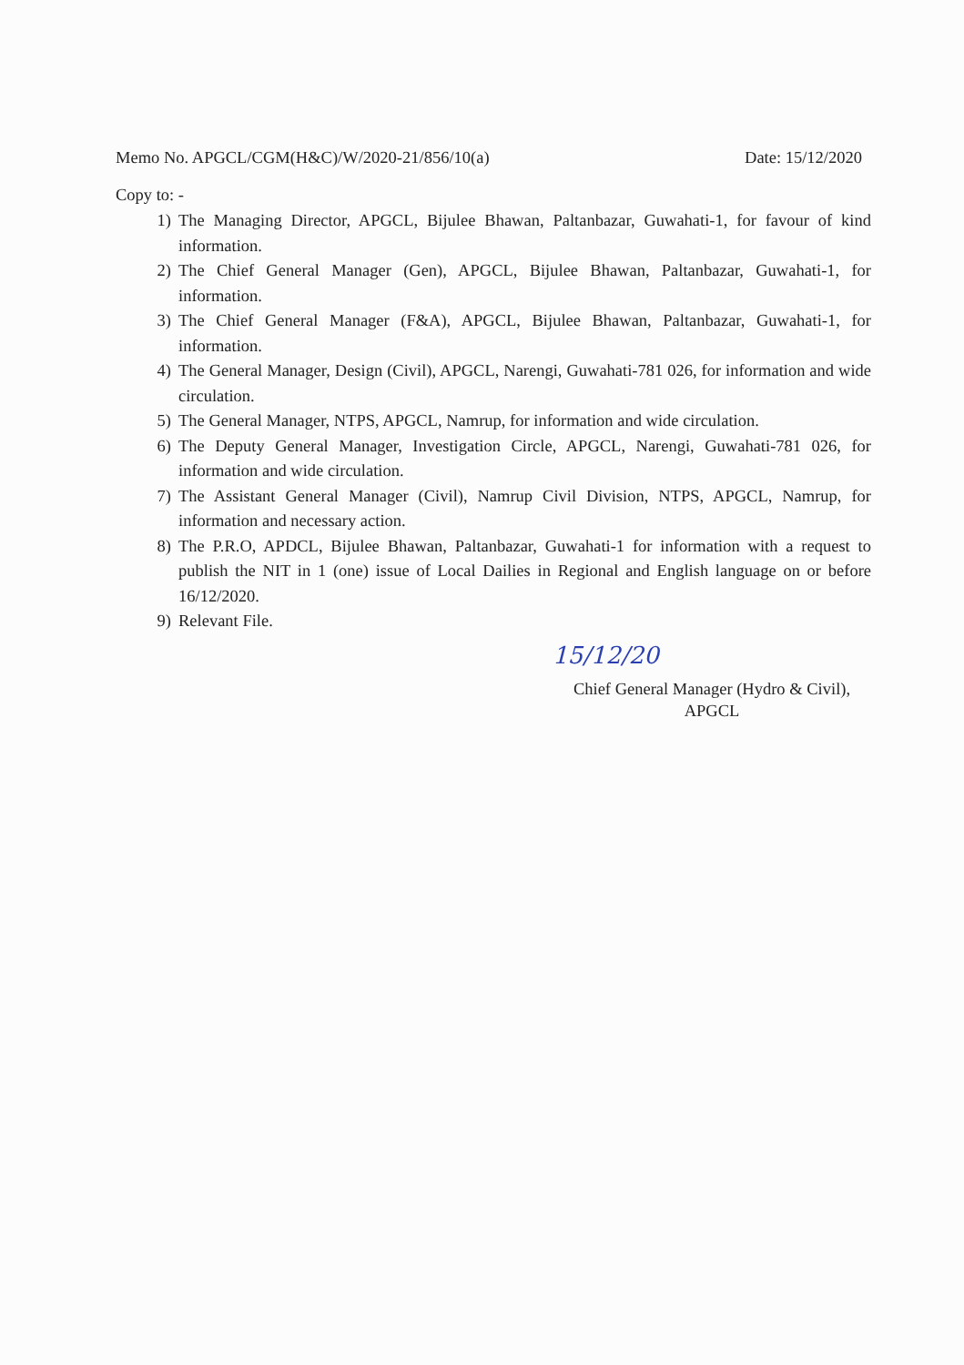Memo No. APGCL/CGM(H&C)/W/2020-21/856/10(a) Date: 15/12/2020
Copy to: -
1) The Managing Director, APGCL, Bijulee Bhawan, Paltanbazar, Guwahati-1, for favour of kind information.
2) The Chief General Manager (Gen), APGCL, Bijulee Bhawan, Paltanbazar, Guwahati-1, for information.
3) The Chief General Manager (F&A), APGCL, Bijulee Bhawan, Paltanbazar, Guwahati-1, for information.
4) The General Manager, Design (Civil), APGCL, Narengi, Guwahati-781 026, for information and wide circulation.
5) The General Manager, NTPS, APGCL, Namrup, for information and wide circulation.
6) The Deputy General Manager, Investigation Circle, APGCL, Narengi, Guwahati-781 026, for information and wide circulation.
7) The Assistant General Manager (Civil), Namrup Civil Division, NTPS, APGCL, Namrup, for information and necessary action.
8) The P.R.O, APDCL, Bijulee Bhawan, Paltanbazar, Guwahati-1 for information with a request to publish the NIT in 1 (one) issue of Local Dailies in Regional and English language on or before 16/12/2020.
9) Relevant File.
15/12/20
Chief General Manager (Hydro & Civil),
APGCL